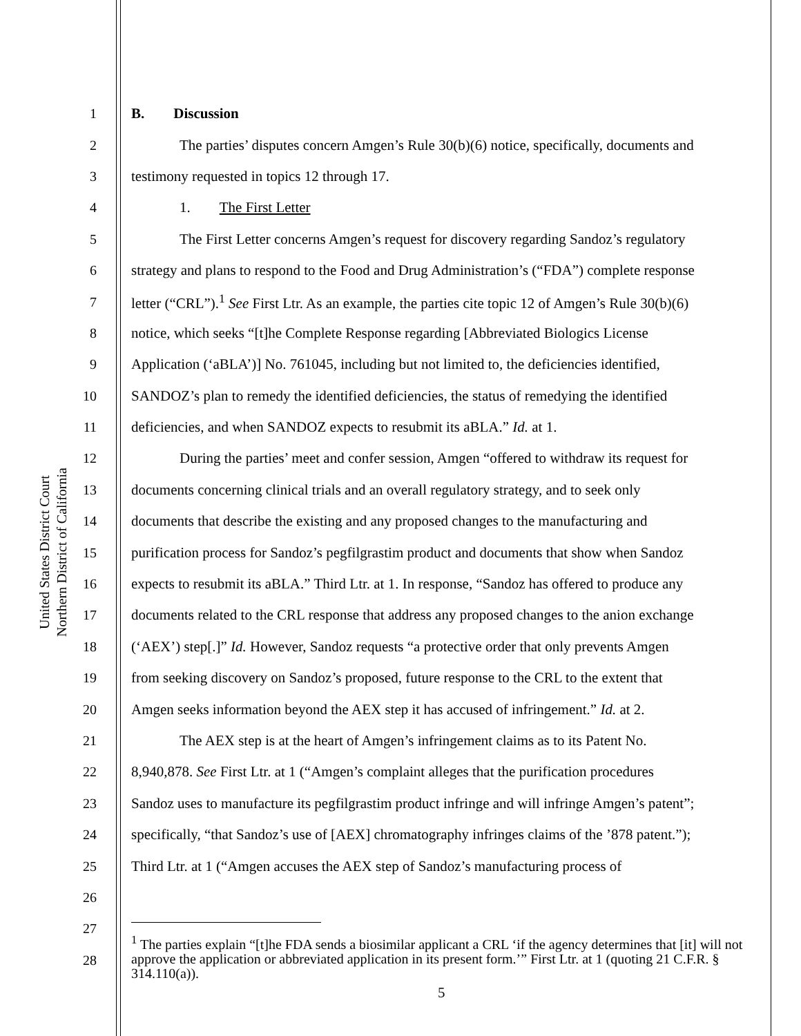United States District Court
Northern District of California
1 B. Discussion
2 The parties’ disputes concern Amgen’s Rule 30(b)(6) notice, specifically, documents and
3 testimony requested in topics 12 through 17.
4 1. The First Letter
5 The First Letter concerns Amgen’s request for discovery regarding Sandoz’s regulatory
6 strategy and plans to respond to the Food and Drug Administration’s (“FDA”) complete response
7 letter (“CRL”).<sup>1</sup> See First Ltr. As an example, the parties cite topic 12 of Amgen’s Rule 30(b)(6)
8 notice, which seeks “[t]he Complete Response regarding [Abbreviated Biologics License
9 Application (‘aBLA’)] No. 761045, including but not limited to, the deficiencies identified,
10 SANDOZ’s plan to remedy the identified deficiencies, the status of remedying the identified
11 deficiencies, and when SANDOZ expects to resubmit its aBLA.” Id. at 1.
12 During the parties’ meet and confer session, Amgen “offered to withdraw its request for
13 documents concerning clinical trials and an overall regulatory strategy, and to seek only
14 documents that describe the existing and any proposed changes to the manufacturing and
15 purification process for Sandoz’s pegfilgrastim product and documents that show when Sandoz
16 expects to resubmit its aBLA.” Third Ltr. at 1. In response, “Sandoz has offered to produce any
17 documents related to the CRL response that address any proposed changes to the anion exchange
18 (‘AEX’) step[.]” Id. However, Sandoz requests “a protective order that only prevents Amgen
19 from seeking discovery on Sandoz’s proposed, future response to the CRL to the extent that
20 Amgen seeks information beyond the AEX step it has accused of infringement.” Id. at 2.
21 The AEX step is at the heart of Amgen’s infringement claims as to its Patent No.
22 8,940,878. See First Ltr. at 1 (“Amgen’s complaint alleges that the purification procedures
23 Sandoz uses to manufacture its pegfilgrastim product infringe and will infringe Amgen’s patent”;
24 specifically, “that Sandoz’s use of [AEX] chromatography infringes claims of the ’878 patent.”);
25 Third Ltr. at 1 (“Amgen accuses the AEX step of Sandoz’s manufacturing process of
26
27
28
<sup>1</sup> The parties explain “[t]he FDA sends a biosimilar applicant a CRL ‘if the agency determines that [it] will not approve the application or abbreviated application in its present form.’” First Ltr. at 1 (quoting 21 C.F.R. § 314.110(a)).
5